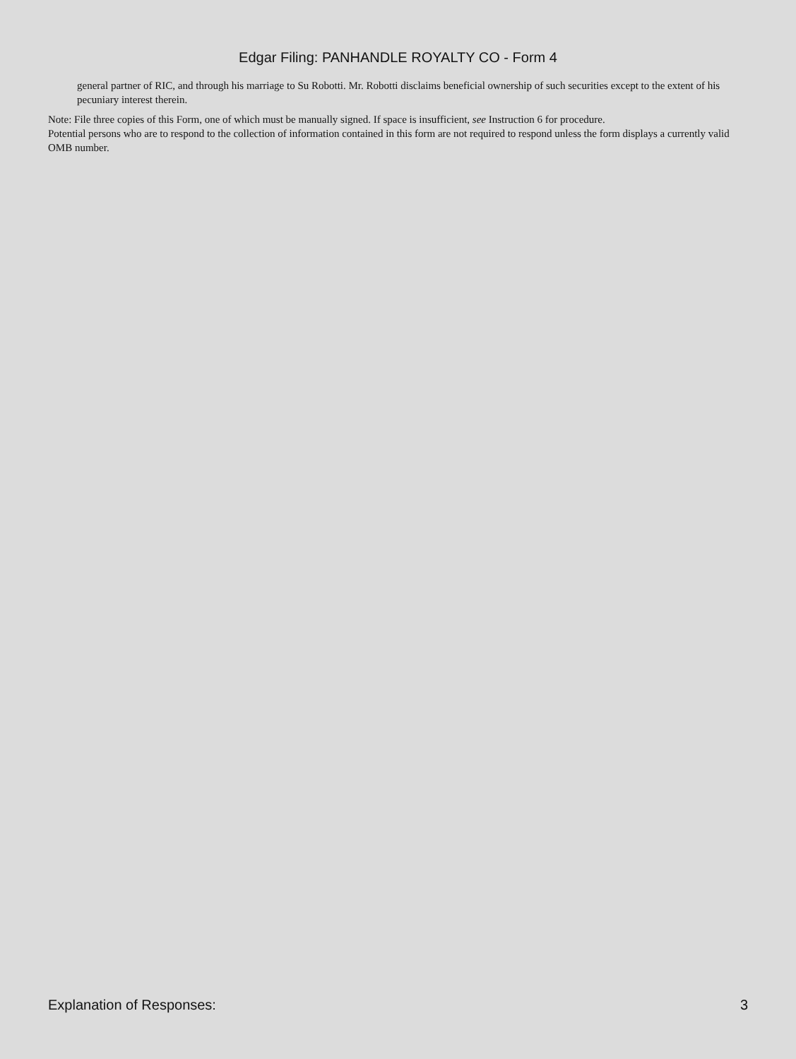Edgar Filing: PANHANDLE ROYALTY CO - Form 4
general partner of RIC, and through his marriage to Su Robotti. Mr. Robotti disclaims beneficial ownership of such securities except to the extent of his pecuniary interest therein.
Note: File three copies of this Form, one of which must be manually signed. If space is insufficient, see Instruction 6 for procedure.
Potential persons who are to respond to the collection of information contained in this form are not required to respond unless the form displays a currently valid OMB number.
Explanation of Responses: 3